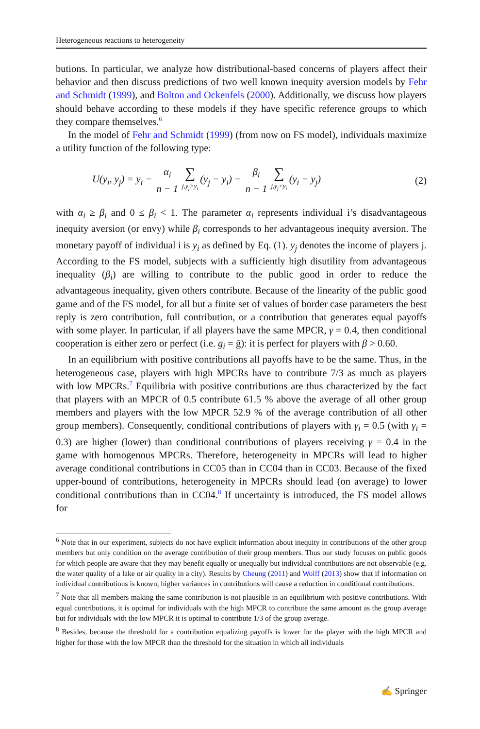Heterogeneous reactions to heterogeneity
butions. In particular, we analyze how distributional-based concerns of players affect their behavior and then discuss predictions of two well known inequity aversion models by Fehr and Schmidt (1999), and Bolton and Ockenfels (2000). Additionally, we discuss how players should behave according to these models if they have specific reference groups to which they compare themselves.<sup>6</sup>
In the model of Fehr and Schmidt (1999) (from now on FS model), individuals maximize a utility function of the following type:
U(y<sub>i</sub>, y<sub>j</sub>) = y<sub>i</sub> − α<sub>i</sub> n − 1 ∑ j,y<sub>j</sub>>y<sub>i</sub> (y<sub>j</sub> − y<sub>i</sub>) − β<sub>i</sub> n − 1 ∑ j,y<sub>j</sub><y<sub>i</sub> (y<sub>i</sub> − y<sub>j</sub>) (2)
with α<sub>i</sub> ≥ β<sub>i</sub> and 0 ≤ β<sub>i</sub> < 1. The parameter α<sub>i</sub> represents individual i’s disadvantageous inequity aversion (or envy) while β<sub>i</sub> corresponds to her advantageous inequity aversion. The monetary payoff of individual i is y<sub>i</sub> as defined by Eq. (1). y<sub>j</sub> denotes the income of players j. According to the FS model, subjects with a sufficiently high disutility from advantageous inequality (β<sub>i</sub>) are willing to contribute to the public good in order to reduce the advantageous inequality, given others contribute. Because of the linearity of the public good game and of the FS model, for all but a finite set of values of border case parameters the best reply is zero contribution, full contribution, or a contribution that generates equal payoffs with some player. In particular, if all players have the same MPCR, γ = 0.4, then conditional cooperation is either zero or perfect (i.e. g<sub>i</sub> = ḡ): it is perfect for players with β > 0.60.
In an equilibrium with positive contributions all payoffs have to be the same. Thus, in the heterogeneous case, players with high MPCRs have to contribute 7/3 as much as players with low MPCRs.<sup>7</sup> Equilibria with positive contributions are thus characterized by the fact that players with an MPCR of 0.5 contribute 61.5 % above the average of all other group members and players with the low MPCR 52.9 % of the average contribution of all other group members). Consequently, conditional contributions of players with γ<sub>i</sub> = 0.5 (with γ<sub>i</sub> = 0.3) are higher (lower) than conditional contributions of players receiving γ = 0.4 in the game with homogenous MPCRs. Therefore, heterogeneity in MPCRs will lead to higher average conditional contributions in CC05 than in CC04 than in CC03. Because of the fixed upper-bound of contributions, heterogeneity in MPCRs should lead (on average) to lower conditional contributions than in CC04.<sup>8</sup> If uncertainty is introduced, the FS model allows for
<sup>6</sup> Note that in our experiment, subjects do not have explicit information about inequity in contributions of the other group members but only condition on the average contribution of their group members. Thus our study focuses on public goods for which people are aware that they may benefit equally or unequally but individual contributions are not observable (e.g. the water quality of a lake or air quality in a city). Results by Cheung (2011) and Wolff (2013) show that if information on individual contributions is known, higher variances in contributions will cause a reduction in conditional contributions.
<sup>7</sup> Note that all members making the same contribution is not plausible in an equilibrium with positive contributions. With equal contributions, it is optimal for individuals with the high MPCR to contribute the same amount as the group average but for individuals with the low MPCR it is optimal to contribute 1/3 of the group average.
<sup>8</sup> Besides, because the threshold for a contribution equalizing payoffs is lower for the player with the high MPCR and higher for those with the low MPCR than the threshold for the situation in which all individuals
✍ Springer